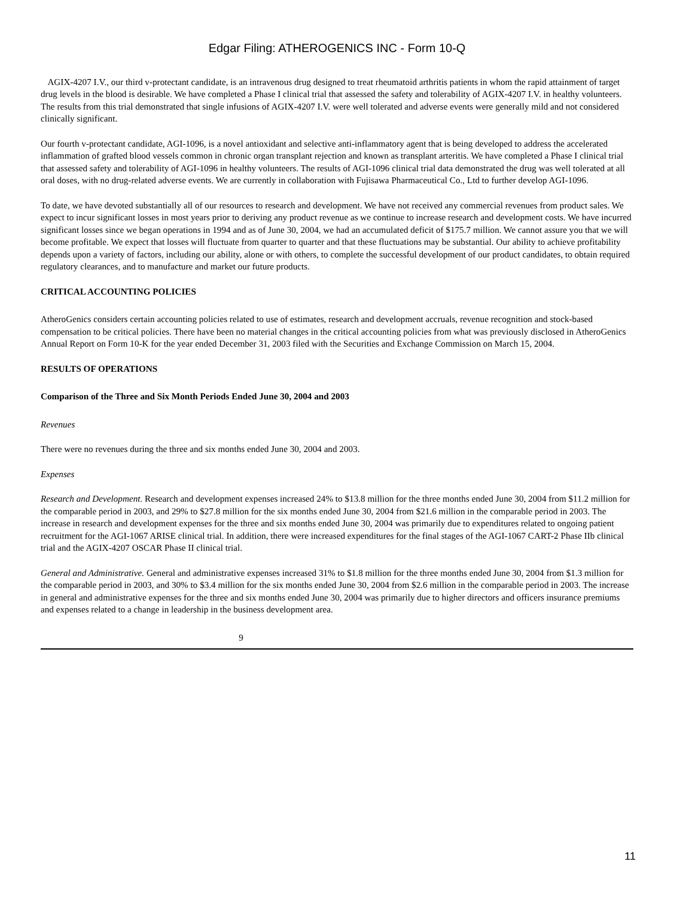Edgar Filing: ATHEROGENICS INC - Form 10-Q
AGIX-4207 I.V., our third v-protectant candidate, is an intravenous drug designed to treat rheumatoid arthritis patients in whom the rapid attainment of target drug levels in the blood is desirable. We have completed a Phase I clinical trial that assessed the safety and tolerability of AGIX-4207 I.V. in healthy volunteers. The results from this trial demonstrated that single infusions of AGIX-4207 I.V. were well tolerated and adverse events were generally mild and not considered clinically significant.
Our fourth v-protectant candidate, AGI-1096, is a novel antioxidant and selective anti-inflammatory agent that is being developed to address the accelerated inflammation of grafted blood vessels common in chronic organ transplant rejection and known as transplant arteritis. We have completed a Phase I clinical trial that assessed safety and tolerability of AGI-1096 in healthy volunteers. The results of AGI-1096 clinical trial data demonstrated the drug was well tolerated at all oral doses, with no drug-related adverse events. We are currently in collaboration with Fujisawa Pharmaceutical Co., Ltd to further develop AGI-1096.
To date, we have devoted substantially all of our resources to research and development. We have not received any commercial revenues from product sales. We expect to incur significant losses in most years prior to deriving any product revenue as we continue to increase research and development costs. We have incurred significant losses since we began operations in 1994 and as of June 30, 2004, we had an accumulated deficit of $175.7 million. We cannot assure you that we will become profitable. We expect that losses will fluctuate from quarter to quarter and that these fluctuations may be substantial. Our ability to achieve profitability depends upon a variety of factors, including our ability, alone or with others, to complete the successful development of our product candidates, to obtain required regulatory clearances, and to manufacture and market our future products.
CRITICAL ACCOUNTING POLICIES
AtheroGenics considers certain accounting policies related to use of estimates, research and development accruals, revenue recognition and stock-based compensation to be critical policies. There have been no material changes in the critical accounting policies from what was previously disclosed in AtheroGenics Annual Report on Form 10-K for the year ended December 31, 2003 filed with the Securities and Exchange Commission on March 15, 2004.
RESULTS OF OPERATIONS
Comparison of the Three and Six Month Periods Ended June 30, 2004 and 2003
Revenues
There were no revenues during the three and six months ended June 30, 2004 and 2003.
Expenses
Research and Development. Research and development expenses increased 24% to $13.8 million for the three months ended June 30, 2004 from $11.2 million for the comparable period in 2003, and 29% to $27.8 million for the six months ended June 30, 2004 from $21.6 million in the comparable period in 2003. The increase in research and development expenses for the three and six months ended June 30, 2004 was primarily due to expenditures related to ongoing patient recruitment for the AGI-1067 ARISE clinical trial. In addition, there were increased expenditures for the final stages of the AGI-1067 CART-2 Phase IIb clinical trial and the AGIX-4207 OSCAR Phase II clinical trial.
General and Administrative. General and administrative expenses increased 31% to $1.8 million for the three months ended June 30, 2004 from $1.3 million for the comparable period in 2003, and 30% to $3.4 million for the six months ended June 30, 2004 from $2.6 million in the comparable period in 2003. The increase in general and administrative expenses for the three and six months ended June 30, 2004 was primarily due to higher directors and officers insurance premiums and expenses related to a change in leadership in the business development area.
9
11